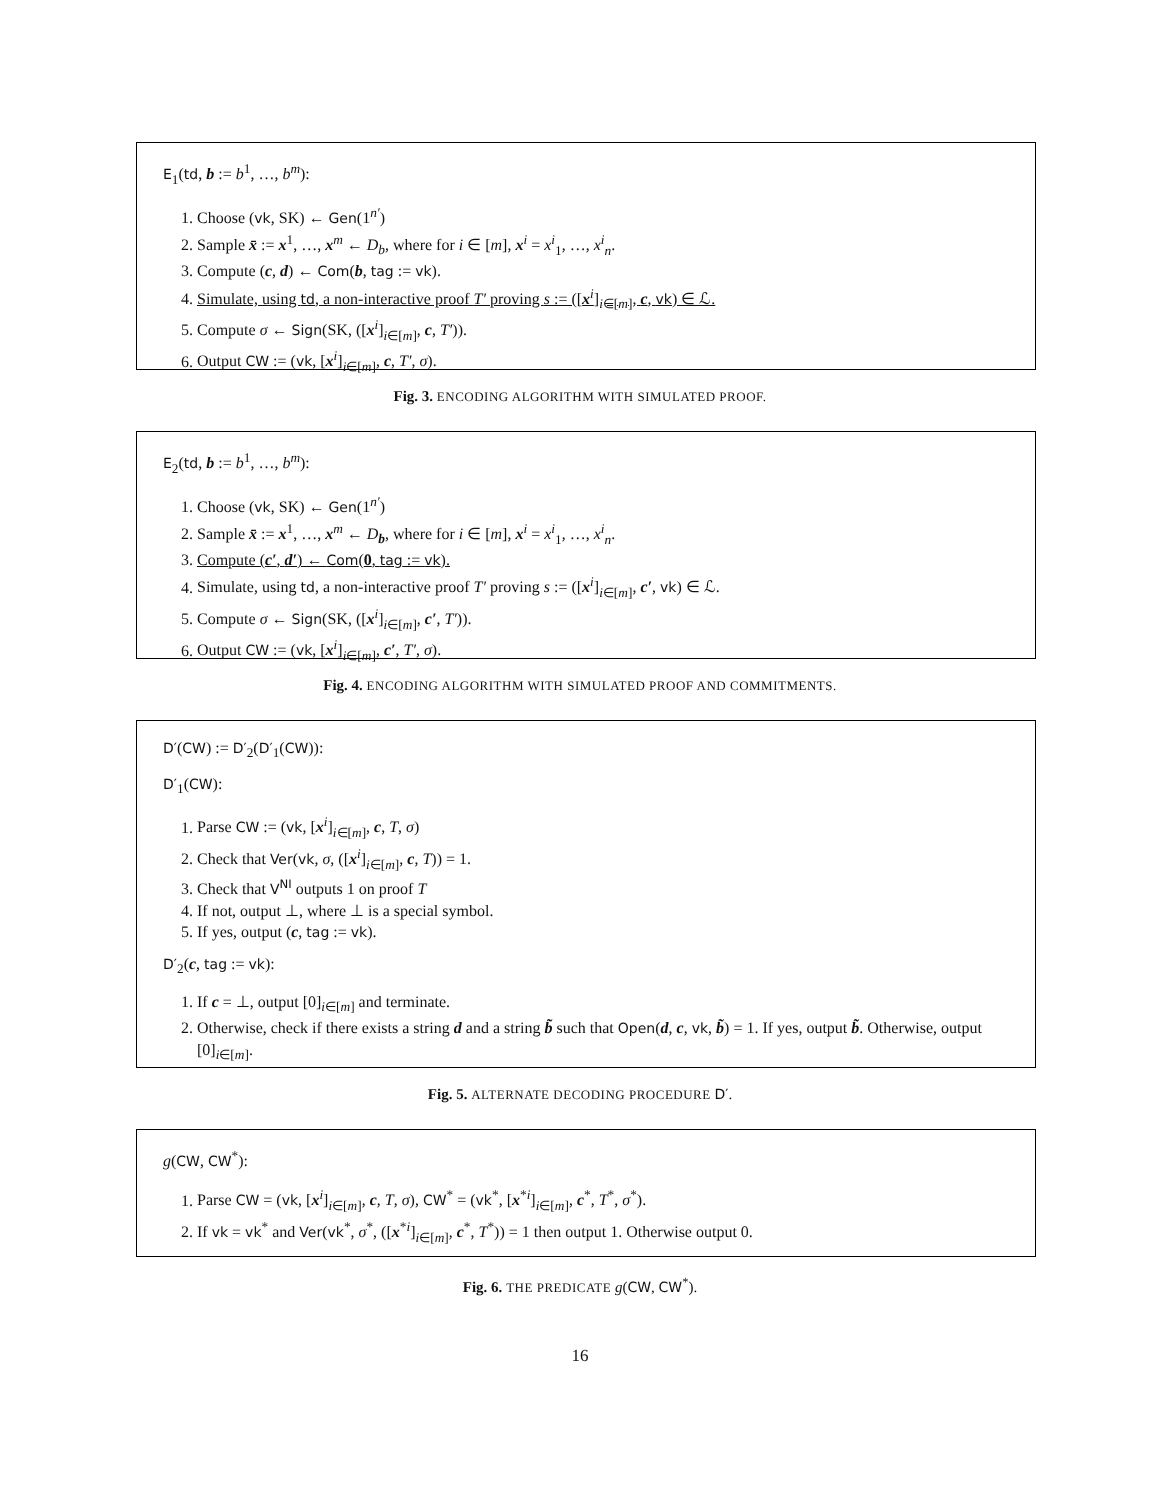E<sub>1</sub>(td, b := b<sup>1</sup>, …, b<sup>m</sup>):
1. Choose (vk, SK) ← Gen(1<sup>n′</sup>)
2. Sample x̄ := x<sup>1</sup>, …, x<sup>m</sup> ← D<sub>b</sub>, where for i ∈ [m], x<sup>i</sup> = x<sup>i</sup><sub>1</sub>, …, x<sup>i</sup><sub>n</sub>.
3. Compute (c, d) ← Com(b, tag := vk).
4. Simulate, using td, a non-interactive proof T′ proving s := ([x<sup>i</sup>]<sub>i∈[m]</sub>, c, vk) ∈ ℒ.
5. Compute σ ← Sign(SK, ([x<sup>i</sup>]<sub>i∈[m]</sub>, c, T′)).
6. Output CW := (vk, [x<sup>i</sup>]<sub>i∈[m]</sub>, c, T′, σ).
Fig. 3. ENCODING ALGORITHM WITH SIMULATED PROOF.
E<sub>2</sub>(td, b := b<sup>1</sup>, …, b<sup>m</sup>):
1. Choose (vk, SK) ← Gen(1<sup>n′</sup>)
2. Sample x̄ := x<sup>1</sup>, …, x<sup>m</sup> ← D<sub>b</sub>, where for i ∈ [m], x<sup>i</sup> = x<sup>i</sup><sub>1</sub>, …, x<sup>i</sup><sub>n</sub>.
3. Compute (c′, d′) ← Com(0, tag := vk).
4. Simulate, using td, a non-interactive proof T′ proving s := ([x<sup>i</sup>]<sub>i∈[m]</sub>, c′, vk) ∈ ℒ.
5. Compute σ ← Sign(SK, ([x<sup>i</sup>]<sub>i∈[m]</sub>, c′, T′)).
6. Output CW := (vk, [x<sup>i</sup>]<sub>i∈[m]</sub>, c′, T′, σ).
Fig. 4. ENCODING ALGORITHM WITH SIMULATED PROOF AND COMMITMENTS.
D′(CW) := D′<sub>2</sub>(D′<sub>1</sub>(CW)):
D′<sub>1</sub>(CW):
1. Parse CW := (vk, [x<sup>i</sup>]<sub>i∈[m]</sub>, c, T, σ)
2. Check that Ver(vk, σ, ([x<sup>i</sup>]<sub>i∈[m]</sub>, c, T)) = 1.
3. Check that V<sup>NI</sup> outputs 1 on proof T
4. If not, output ⊥, where ⊥ is a special symbol.
5. If yes, output (c, tag := vk).
D′<sub>2</sub>(c, tag := vk):
1. If c = ⊥, output [0]<sub>i∈[m]</sub> and terminate.
2. Otherwise, check if there exists a string d and a string b̃ such that Open(d, c, vk, b̃) = 1. If yes, output b̃. Otherwise, output [0]<sub>i∈[m]</sub>.
Fig. 5. ALTERNATE DECODING PROCEDURE D′.
g(CW, CW<sup>*</sup>):
1. Parse CW = (vk, [x<sup>i</sup>]<sub>i∈[m]</sub>, c, T, σ), CW<sup>*</sup> = (vk<sup>*</sup>, [x<sup>*i</sup>]<sub>i∈[m]</sub>, c<sup>*</sup>, T<sup>*</sup>, σ<sup>*</sup>).
2. If vk = vk<sup>*</sup> and Ver(vk<sup>*</sup>, σ<sup>*</sup>, ([x<sup>*i</sup>]<sub>i∈[m]</sub>, c<sup>*</sup>, T<sup>*</sup>)) = 1 then output 1. Otherwise output 0.
Fig. 6. THE PREDICATE g(CW, CW<sup>*</sup>).
16